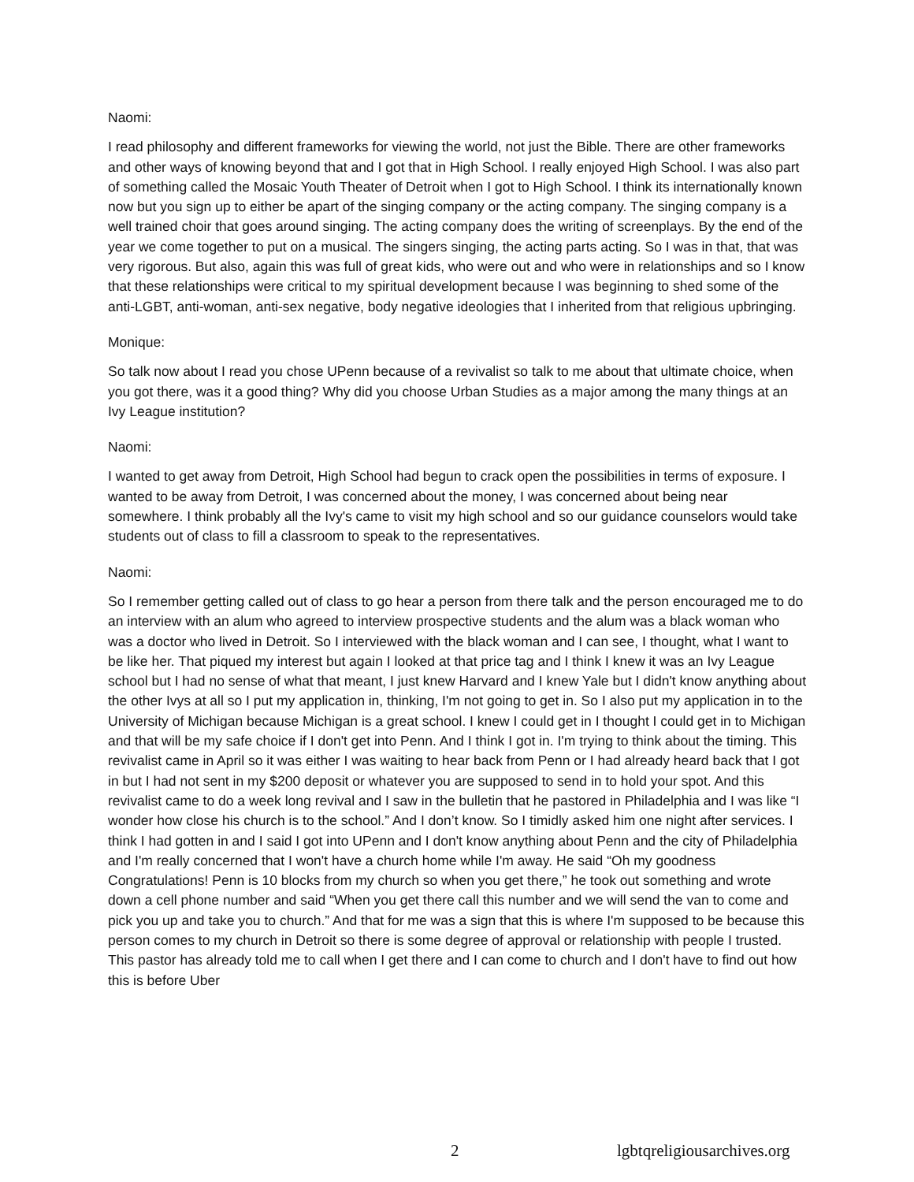Naomi:
I read philosophy and different frameworks for viewing the world, not just the Bible. There are other frameworks and other ways of knowing beyond that and I got that in High School. I really enjoyed High School. I was also part of something called the Mosaic Youth Theater of Detroit when I got to High School. I think its internationally known now but you sign up to either be apart of the singing company or the acting company. The singing company is a well trained choir that goes around singing. The acting company does the writing of screenplays. By the end of the year we come together to put on a musical. The singers singing, the acting parts acting. So I was in that, that was very rigorous. But also, again this was full of great kids, who were out and who were in relationships and so I know that these relationships were critical to my spiritual development because I was beginning to shed some of the anti-LGBT, anti-woman, anti-sex negative, body negative ideologies that I inherited from that religious upbringing.
Monique:
So talk now about I read you chose UPenn because of a revivalist so talk to me about that ultimate choice, when you got there, was it a good thing? Why did you choose Urban Studies as a major among the many things at an Ivy League institution?
Naomi:
I wanted to get away from Detroit, High School had begun to crack open the possibilities in terms of exposure. I wanted to be away from Detroit, I was concerned about the money, I was concerned about being near somewhere. I think probably all the Ivy's came to visit my high school and so our guidance counselors would take students out of class to fill a classroom to speak to the representatives.
Naomi:
So I remember getting called out of class to go hear a person from there talk and the person encouraged me to do an interview with an alum who agreed to interview prospective students and the alum was a black woman who was a doctor who lived in Detroit. So I interviewed with the black woman and I can see, I thought, what I want to be like her. That piqued my interest but again I looked at that price tag and I think I knew it was an Ivy League school but I had no sense of what that meant, I just knew Harvard and I knew Yale but I didn't know anything about the other Ivys at all so I put my application in, thinking, I'm not going to get in. So I also put my application in to the University of Michigan because Michigan is a great school. I knew I could get in I thought I could get in to Michigan and that will be my safe choice if I don't get into Penn. And I think I got in. I'm trying to think about the timing. This revivalist came in April so it was either I was waiting to hear back from Penn or I had already heard back that I got in but I had not sent in my $200 deposit or whatever you are supposed to send in to hold your spot. And this revivalist came to do a week long revival and I saw in the bulletin that he pastored in Philadelphia and I was like “I wonder how close his church is to the school.” And I don’t know. So I timidly asked him one night after services. I think I had gotten in and I said I got into UPenn and I don't know anything about Penn and the city of Philadelphia and I'm really concerned that I won't have a church home while I'm away. He said “Oh my goodness Congratulations! Penn is 10 blocks from my church so when you get there,” he took out something and wrote down a cell phone number and said “When you get there call this number and we will send the van to come and pick you up and take you to church.” And that for me was a sign that this is where I'm supposed to be because this person comes to my church in Detroit so there is some degree of approval or relationship with people I trusted. This pastor has already told me to call when I get there and I can come to church and I don't have to find out how this is before Uber
2 lgbtqreligiousarchives.org